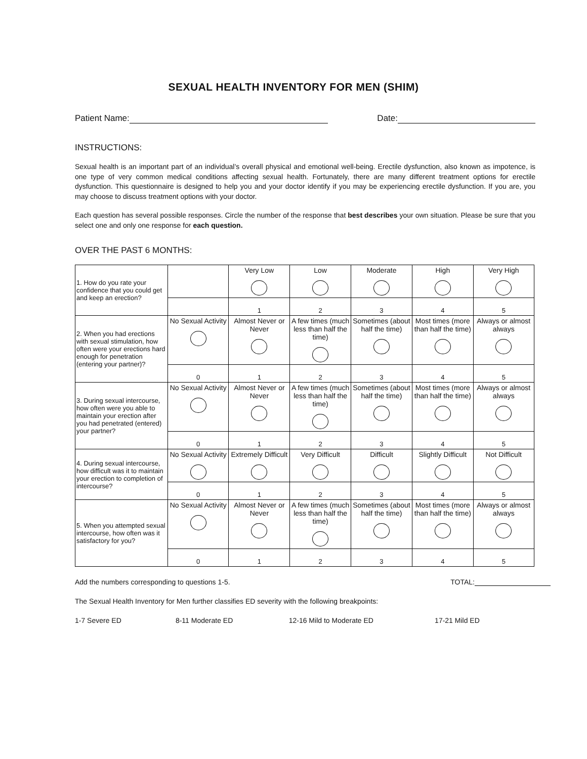SEXUAL HEALTH INVENTORY FOR MEN (SHIM)
Patient Name: Date:
INSTRUCTIONS:
Sexual health is an important part of an individual’s overall physical and emotional well-being. Erectile dysfunction, also known as impotence, is one type of very common medical conditions affecting sexual health. Fortunately, there are many different treatment options for erectile dysfunction. This questionnaire is designed to help you and your doctor identify if you may be experiencing erectile dysfunction. If you are, you may choose to discuss treatment options with your doctor.
Each question has several possible responses. Circle the number of the response that best describes your own situation. Please be sure that you select one and only one response for each question.
OVER THE PAST 6 MONTHS:
| 1. How do you rate your confidence that you could get and keep an erection? | | Very Low | Low | Moderate | High | Very High |
| | | 1 | 2 | 3 | 4 | 5 |
| 2. When you had erections with sexual stimulation, how often were your erections hard enough for penetration (entering your partner)? | No Sexual Activity | Almost Never or Never | A few times (much less than half the time) | Sometimes (about half the time) | Most times (more than half the time) | Always or almost always |
| | 0 | 1 | 2 | 3 | 4 | 5 |
| 3. During sexual intercourse, how often were you able to maintain your erection after you had penetrated (entered) your partner? | No Sexual Activity | Almost Never or Never | A few times (much less than half the time) | Sometimes (about half the time) | Most times (more than half the time) | Always or almost always |
| | 0 | 1 | 2 | 3 | 4 | 5 |
| 4. During sexual intercourse, how difficult was it to maintain your erection to completion of intercourse? | No Sexual Activity | Extremely Difficult | Very Difficult | Difficult | Slightly Difficult | Not Difficult |
| | 0 | 1 | 2 | 3 | 4 | 5 |
| 5. When you attempted sexual intercourse, how often was it satisfactory for you? | No Sexual Activity | Almost Never or Never | A few times (much less than half the time) | Sometimes (about half the time) | Most times (more than half the time) | Always or almost always |
| | 0 | 1 | 2 | 3 | 4 | 5 |
Add the numbers corresponding to questions 1-5. TOTAL:
The Sexual Health Inventory for Men further classifies ED severity with the following breakpoints:
1-7 Severe ED 8-11 Moderate ED 12-16 Mild to Moderate ED 17-21 Mild ED